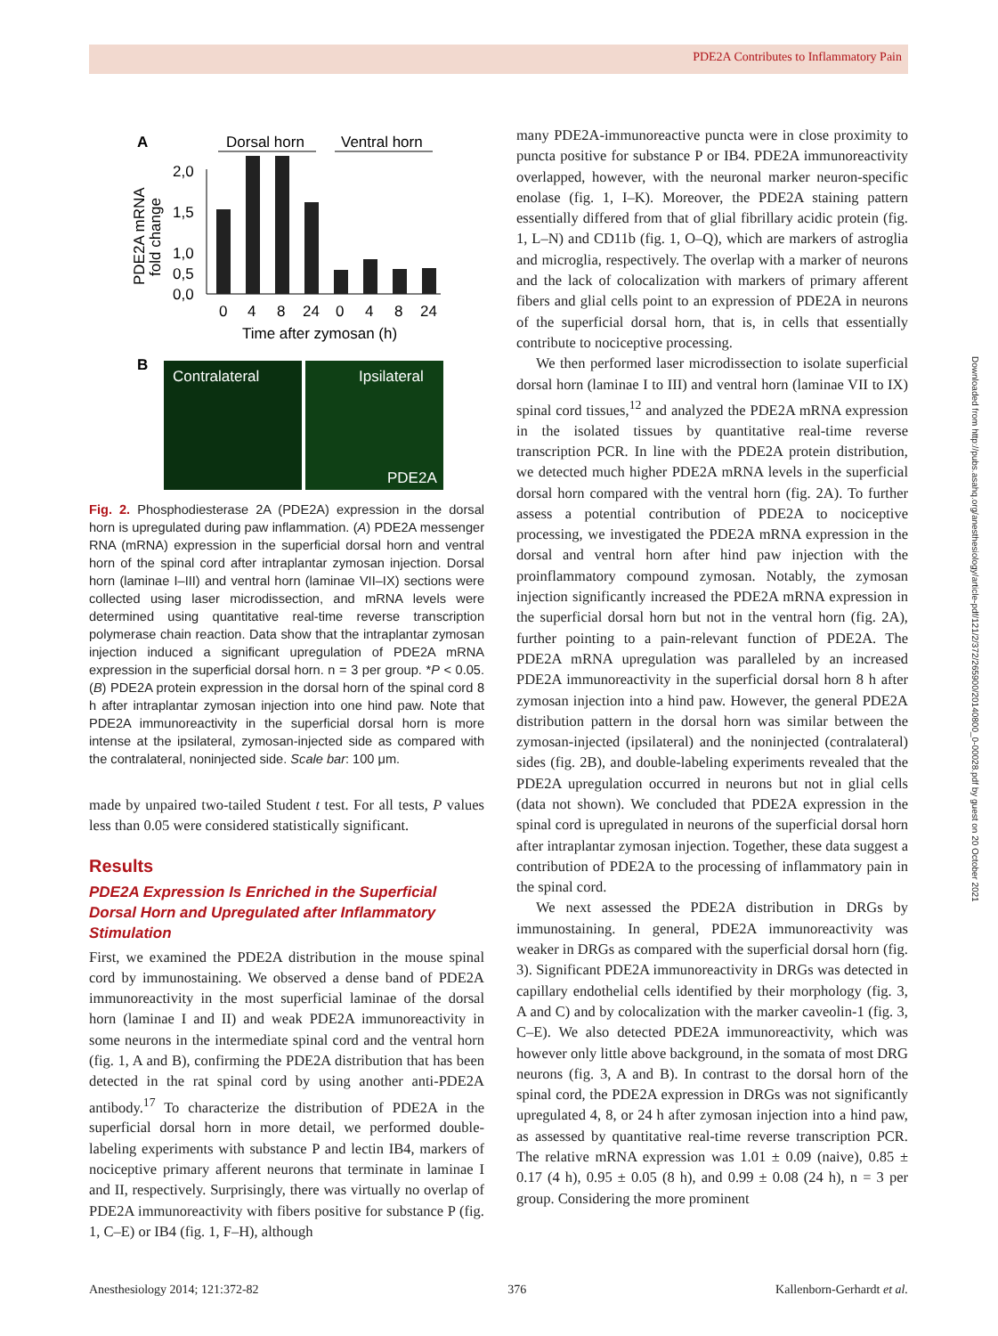PDE2A Contributes to Inflammatory Pain
A
Dorsal horn
Ventral horn
PDE2A mRNA
fold change
2,0
1,5
1,0
0,0
0,5
*
*
0
4
8
24
0
4
8
24
Time after zymosan (h)
B
Contralateral
Ipsilateral
PDE2A
Fig. 2. Phosphodiesterase 2A (PDE2A) expression in the dorsal horn is upregulated during paw inflammation. (A) PDE2A messenger RNA (mRNA) expression in the superficial dorsal horn and ventral horn of the spinal cord after intraplantar zymosan injection. Dorsal horn (laminae I–III) and ventral horn (laminae VII–IX) sections were collected using laser microdissection, and mRNA levels were determined using quantitative real-time reverse transcription polymerase chain reaction. Data show that the intraplantar zymosan injection induced a significant upregulation of PDE2A mRNA expression in the superficial dorsal horn. n = 3 per group. *P < 0.05. (B) PDE2A protein expression in the dorsal horn of the spinal cord 8 h after intraplantar zymosan injection into one hind paw. Note that PDE2A immunoreactivity in the superficial dorsal horn is more intense at the ipsilateral, zymosan-injected side as compared with the contralateral, noninjected side. Scale bar: 100 μm.
made by unpaired two-tailed Student t test. For all tests, P values less than 0.05 were considered statistically significant.
Results
PDE2A Expression Is Enriched in the Superficial Dorsal Horn and Upregulated after Inflammatory Stimulation
First, we examined the PDE2A distribution in the mouse spinal cord by immunostaining. We observed a dense band of PDE2A immunoreactivity in the most superficial laminae of the dorsal horn (laminae I and II) and weak PDE2A immunoreactivity in some neurons in the intermediate spinal cord and the ventral horn (fig. 1, A and B), confirming the PDE2A distribution that has been detected in the rat spinal cord by using another anti-PDE2A antibody.<sup>17</sup> To characterize the distribution of PDE2A in the superficial dorsal horn in more detail, we performed double-labeling experiments with substance P and lectin IB4, markers of nociceptive primary afferent neurons that terminate in laminae I and II, respectively. Surprisingly, there was virtually no overlap of PDE2A immunoreactivity with fibers positive for substance P (fig. 1, C–E) or IB4 (fig. 1, F–H), although
many PDE2A-immunoreactive puncta were in close proximity to puncta positive for substance P or IB4. PDE2A immunoreactivity overlapped, however, with the neuronal marker neuron-specific enolase (fig. 1, I–K). Moreover, the PDE2A staining pattern essentially differed from that of glial fibrillary acidic protein (fig. 1, L–N) and CD11b (fig. 1, O–Q), which are markers of astroglia and microglia, respectively. The overlap with a marker of neurons and the lack of colocalization with markers of primary afferent fibers and glial cells point to an expression of PDE2A in neurons of the superficial dorsal horn, that is, in cells that essentially contribute to nociceptive processing.
We then performed laser microdissection to isolate superficial dorsal horn (laminae I to III) and ventral horn (laminae VII to IX) spinal cord tissues,<sup>12</sup> and analyzed the PDE2A mRNA expression in the isolated tissues by quantitative real-time reverse transcription PCR. In line with the PDE2A protein distribution, we detected much higher PDE2A mRNA levels in the superficial dorsal horn compared with the ventral horn (fig. 2A). To further assess a potential contribution of PDE2A to nociceptive processing, we investigated the PDE2A mRNA expression in the dorsal and ventral horn after hind paw injection with the proinflammatory compound zymosan. Notably, the zymosan injection significantly increased the PDE2A mRNA expression in the superficial dorsal horn but not in the ventral horn (fig. 2A), further pointing to a pain-relevant function of PDE2A. The PDE2A mRNA upregulation was paralleled by an increased PDE2A immunoreactivity in the superficial dorsal horn 8 h after zymosan injection into a hind paw. However, the general PDE2A distribution pattern in the dorsal horn was similar between the zymosan-injected (ipsilateral) and the noninjected (contralateral) sides (fig. 2B), and double-labeling experiments revealed that the PDE2A upregulation occurred in neurons but not in glial cells (data not shown). We concluded that PDE2A expression in the spinal cord is upregulated in neurons of the superficial dorsal horn after intraplantar zymosan injection. Together, these data suggest a contribution of PDE2A to the processing of inflammatory pain in the spinal cord.
We next assessed the PDE2A distribution in DRGs by immunostaining. In general, PDE2A immunoreactivity was weaker in DRGs as compared with the superficial dorsal horn (fig. 3). Significant PDE2A immunoreactivity in DRGs was detected in capillary endothelial cells identified by their morphology (fig. 3, A and C) and by colocalization with the marker caveolin-1 (fig. 3, C–E). We also detected PDE2A immunoreactivity, which was however only little above background, in the somata of most DRG neurons (fig. 3, A and B). In contrast to the dorsal horn of the spinal cord, the PDE2A expression in DRGs was not significantly upregulated 4, 8, or 24 h after zymosan injection into a hind paw, as assessed by quantitative real-time reverse transcription PCR. The relative mRNA expression was 1.01 ± 0.09 (naive), 0.85 ± 0.17 (4 h), 0.95 ± 0.05 (8 h), and 0.99 ± 0.08 (24 h), n = 3 per group. Considering the more prominent
Anesthesiology 2014; 121:372-82 376 Kallenborn-Gerhardt et al.
Downloaded from http://pubs.asahq.org/anesthesiology/article-pdf/121/2/372/265900/20140800_0-00028.pdf by guest on 20 October 2021